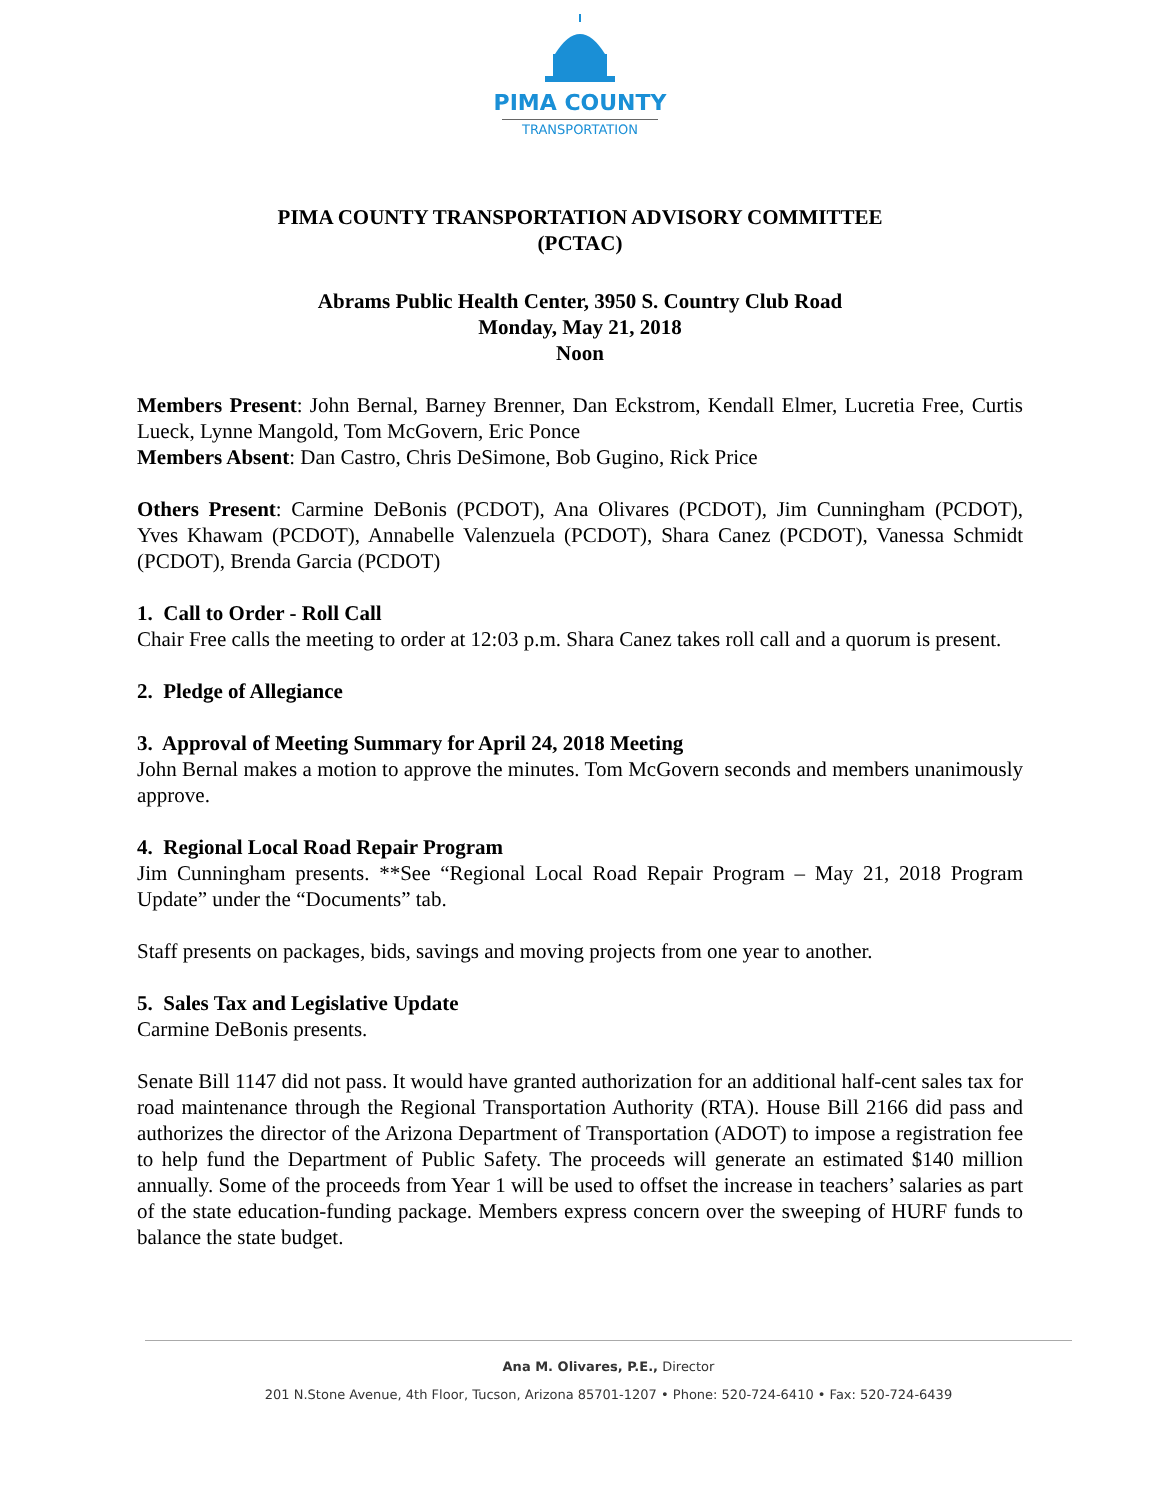PIMA COUNTY
TRANSPORTATION
PIMA COUNTY TRANSPORTATION ADVISORY COMMITTEE
(PCTAC)
Abrams Public Health Center, 3950 S. Country Club Road
Monday, May 21, 2018
Noon
Members Present: John Bernal, Barney Brenner, Dan Eckstrom, Kendall Elmer, Lucretia Free, Curtis Lueck, Lynne Mangold, Tom McGovern, Eric Ponce
Members Absent: Dan Castro, Chris DeSimone, Bob Gugino, Rick Price
Others Present: Carmine DeBonis (PCDOT), Ana Olivares (PCDOT), Jim Cunningham (PCDOT), Yves Khawam (PCDOT), Annabelle Valenzuela (PCDOT), Shara Canez (PCDOT), Vanessa Schmidt (PCDOT), Brenda Garcia (PCDOT)
1. Call to Order - Roll Call
Chair Free calls the meeting to order at 12:03 p.m. Shara Canez takes roll call and a quorum is present.
2. Pledge of Allegiance
3. Approval of Meeting Summary for April 24, 2018 Meeting
John Bernal makes a motion to approve the minutes. Tom McGovern seconds and members unanimously approve.
4. Regional Local Road Repair Program
Jim Cunningham presents. **See “Regional Local Road Repair Program – May 21, 2018 Program Update” under the “Documents” tab.
Staff presents on packages, bids, savings and moving projects from one year to another.
5. Sales Tax and Legislative Update
Carmine DeBonis presents.
Senate Bill 1147 did not pass. It would have granted authorization for an additional half-cent sales tax for road maintenance through the Regional Transportation Authority (RTA). House Bill 2166 did pass and authorizes the director of the Arizona Department of Transportation (ADOT) to impose a registration fee to help fund the Department of Public Safety. The proceeds will generate an estimated $140 million annually. Some of the proceeds from Year 1 will be used to offset the increase in teachers’ salaries as part of the state education-funding package. Members express concern over the sweeping of HURF funds to balance the state budget.
Ana M. Olivares, P.E., Director
201 N.Stone Avenue, 4th Floor, Tucson, Arizona 85701-1207 • Phone: 520-724-6410 • Fax: 520-724-6439